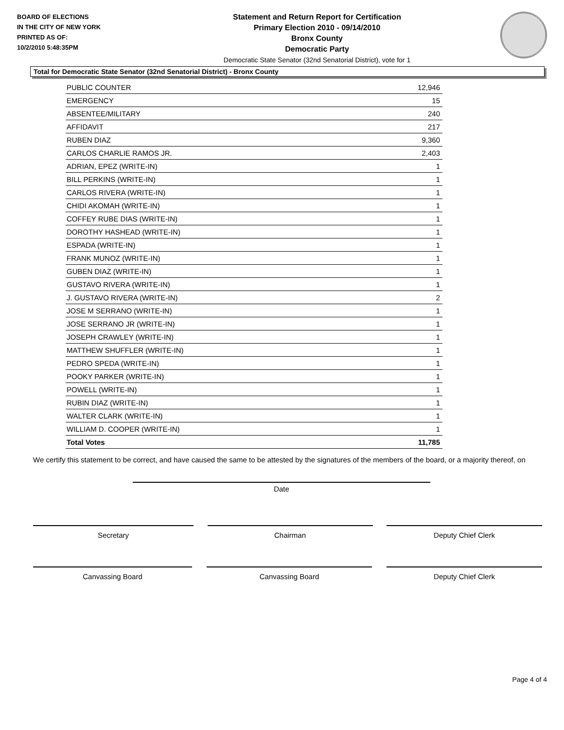BOARD OF ELECTIONS
IN THE CITY OF NEW YORK
PRINTED AS OF:
10/2/2010 5:48:35PM
Statement and Return Report for Certification
Primary Election 2010 - 09/14/2010
Bronx County
Democratic Party
Democratic State Senator (32nd Senatorial District), vote for 1
Total for Democratic State Senator (32nd Senatorial District) - Bronx County
| PUBLIC COUNTER | 12,946 |
| EMERGENCY | 15 |
| ABSENTEE/MILITARY | 240 |
| AFFIDAVIT | 217 |
| RUBEN DIAZ | 9,360 |
| CARLOS CHARLIE RAMOS JR. | 2,403 |
| ADRIAN, EPEZ (WRITE-IN) | 1 |
| BILL PERKINS (WRITE-IN) | 1 |
| CARLOS RIVERA (WRITE-IN) | 1 |
| CHIDI AKOMAH (WRITE-IN) | 1 |
| COFFEY RUBE DIAS (WRITE-IN) | 1 |
| DOROTHY HASHEAD (WRITE-IN) | 1 |
| ESPADA (WRITE-IN) | 1 |
| FRANK MUNOZ (WRITE-IN) | 1 |
| GUBEN DIAZ (WRITE-IN) | 1 |
| GUSTAVO RIVERA (WRITE-IN) | 1 |
| J. GUSTAVO RIVERA (WRITE-IN) | 2 |
| JOSE M SERRANO (WRITE-IN) | 1 |
| JOSE SERRANO JR (WRITE-IN) | 1 |
| JOSEPH CRAWLEY (WRITE-IN) | 1 |
| MATTHEW SHUFFLER (WRITE-IN) | 1 |
| PEDRO SPEDA (WRITE-IN) | 1 |
| POOKY PARKER (WRITE-IN) | 1 |
| POWELL (WRITE-IN) | 1 |
| RUBIN DIAZ (WRITE-IN) | 1 |
| WALTER CLARK (WRITE-IN) | 1 |
| WILLIAM D. COOPER (WRITE-IN) | 1 |
| Total Votes | 11,785 |
We certify this statement to be correct, and have caused the same to be attested by the signatures of the members of the board, or a majority thereof, on
Date
Secretary Chairman Deputy Chief Clerk
Canvassing Board Canvassing Board Deputy Chief Clerk
Page 4 of 4